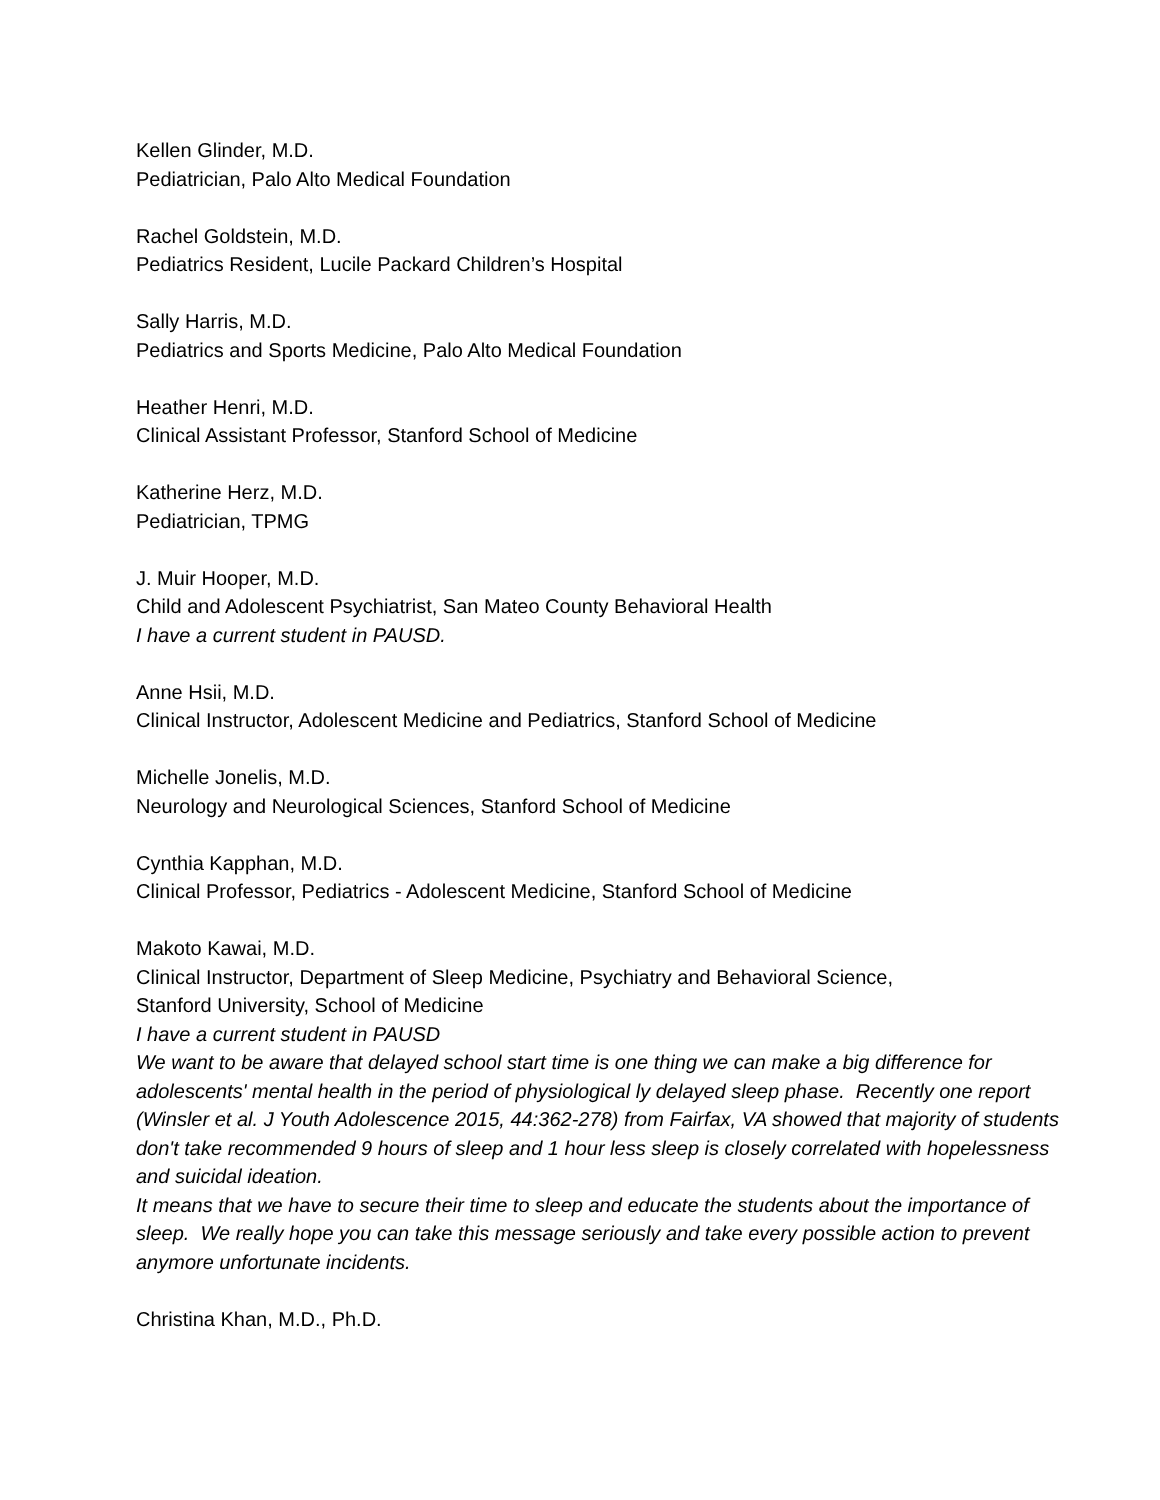Kellen Glinder, M.D.
Pediatrician, Palo Alto Medical Foundation
Rachel Goldstein, M.D.
Pediatrics Resident, Lucile Packard Children’s Hospital
Sally Harris, M.D.
Pediatrics and Sports Medicine, Palo Alto Medical Foundation
Heather Henri, M.D.
Clinical Assistant Professor, Stanford School of Medicine
Katherine Herz, M.D.
Pediatrician, TPMG
J. Muir Hooper, M.D.
Child and Adolescent Psychiatrist, San Mateo County Behavioral Health
I have a current student in PAUSD.
Anne Hsii, M.D.
Clinical Instructor, Adolescent Medicine and Pediatrics, Stanford School of Medicine
Michelle Jonelis, M.D.
Neurology and Neurological Sciences, Stanford School of Medicine
Cynthia Kapphan, M.D.
Clinical Professor, Pediatrics - Adolescent Medicine, Stanford School of Medicine
Makoto Kawai, M.D.
Clinical Instructor, Department of Sleep Medicine, Psychiatry and Behavioral Science,
Stanford University, School of Medicine
I have a current student in PAUSD
We want to be aware that delayed school start time is one thing we can make a big difference for adolescents' mental health in the period of physiological ly delayed sleep phase. Recently one report (Winsler et al. J Youth Adolescence 2015, 44:362-278) from Fairfax, VA showed that majority of students don't take recommended 9 hours of sleep and 1 hour less sleep is closely correlated with hopelessness and suicidal ideation.
It means that we have to secure their time to sleep and educate the students about the importance of sleep. We really hope you can take this message seriously and take every possible action to prevent anymore unfortunate incidents.
Christina Khan, M.D., Ph.D.